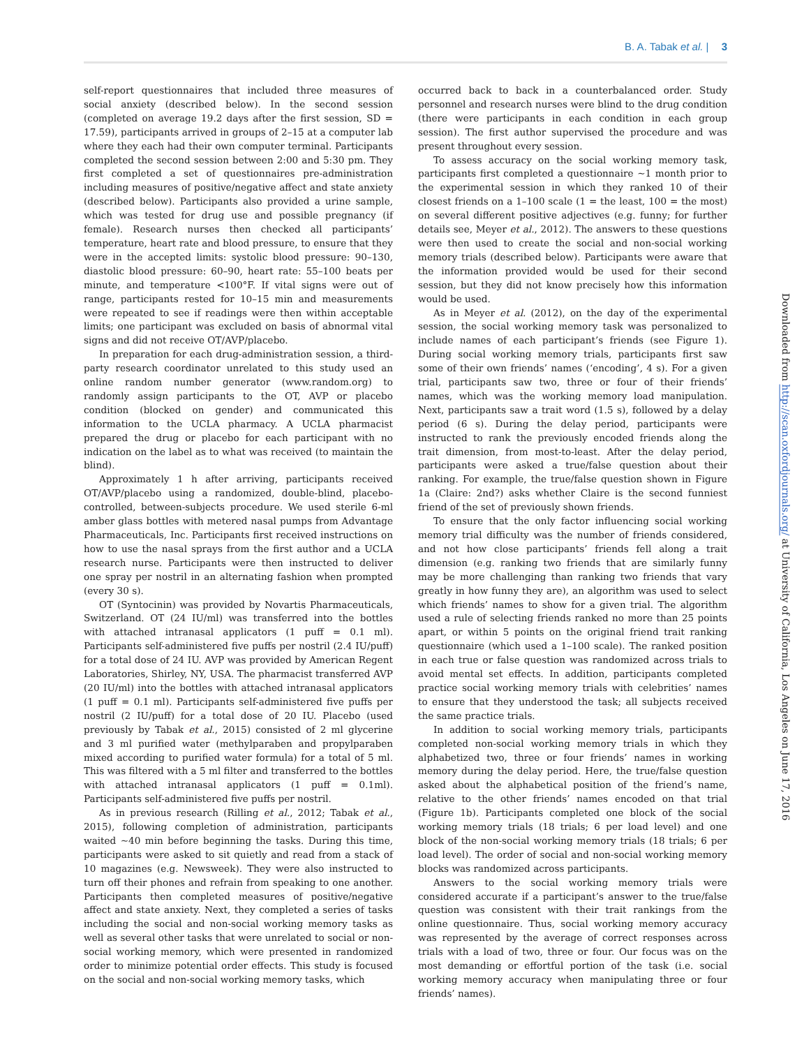B. A. Tabak et al. | 3
self-report questionnaires that included three measures of social anxiety (described below). In the second session (completed on average 19.2 days after the first session, SD = 17.59), participants arrived in groups of 2–15 at a computer lab where they each had their own computer terminal. Participants completed the second session between 2:00 and 5:30 pm. They first completed a set of questionnaires pre-administration including measures of positive/negative affect and state anxiety (described below). Participants also provided a urine sample, which was tested for drug use and possible pregnancy (if female). Research nurses then checked all participants’ temperature, heart rate and blood pressure, to ensure that they were in the accepted limits: systolic blood pressure: 90–130, diastolic blood pressure: 60–90, heart rate: 55–100 beats per minute, and temperature <100°F. If vital signs were out of range, participants rested for 10–15 min and measurements were repeated to see if readings were then within acceptable limits; one participant was excluded on basis of abnormal vital signs and did not receive OT/AVP/placebo.
In preparation for each drug-administration session, a third-party research coordinator unrelated to this study used an online random number generator (www.random.org) to randomly assign participants to the OT, AVP or placebo condition (blocked on gender) and communicated this information to the UCLA pharmacy. A UCLA pharmacist prepared the drug or placebo for each participant with no indication on the label as to what was received (to maintain the blind).
Approximately 1 h after arriving, participants received OT/AVP/placebo using a randomized, double-blind, placebo-controlled, between-subjects procedure. We used sterile 6-ml amber glass bottles with metered nasal pumps from Advantage Pharmaceuticals, Inc. Participants first received instructions on how to use the nasal sprays from the first author and a UCLA research nurse. Participants were then instructed to deliver one spray per nostril in an alternating fashion when prompted (every 30 s).
OT (Syntocinin) was provided by Novartis Pharmaceuticals, Switzerland. OT (24 IU/ml) was transferred into the bottles with attached intranasal applicators (1 puff = 0.1 ml). Participants self-administered five puffs per nostril (2.4 IU/puff) for a total dose of 24 IU. AVP was provided by American Regent Laboratories, Shirley, NY, USA. The pharmacist transferred AVP (20 IU/ml) into the bottles with attached intranasal applicators (1 puff = 0.1 ml). Participants self-administered five puffs per nostril (2 IU/puff) for a total dose of 20 IU. Placebo (used previously by Tabak et al., 2015) consisted of 2 ml glycerine and 3 ml purified water (methylparaben and propylparaben mixed according to purified water formula) for a total of 5 ml. This was filtered with a 5 ml filter and transferred to the bottles with attached intranasal applicators (1 puff = 0.1ml). Participants self-administered five puffs per nostril.
As in previous research (Rilling et al., 2012; Tabak et al., 2015), following completion of administration, participants waited ∼40 min before beginning the tasks. During this time, participants were asked to sit quietly and read from a stack of 10 magazines (e.g. Newsweek). They were also instructed to turn off their phones and refrain from speaking to one another. Participants then completed measures of positive/negative affect and state anxiety. Next, they completed a series of tasks including the social and non-social working memory tasks as well as several other tasks that were unrelated to social or non-social working memory, which were presented in randomized order to minimize potential order effects. This study is focused on the social and non-social working memory tasks, which
occurred back to back in a counterbalanced order. Study personnel and research nurses were blind to the drug condition (there were participants in each condition in each group session). The first author supervised the procedure and was present throughout every session.
To assess accuracy on the social working memory task, participants first completed a questionnaire ∼1 month prior to the experimental session in which they ranked 10 of their closest friends on a 1–100 scale (1 = the least, 100 = the most) on several different positive adjectives (e.g. funny; for further details see, Meyer et al., 2012). The answers to these questions were then used to create the social and non-social working memory trials (described below). Participants were aware that the information provided would be used for their second session, but they did not know precisely how this information would be used.
As in Meyer et al. (2012), on the day of the experimental session, the social working memory task was personalized to include names of each participant’s friends (see Figure 1). During social working memory trials, participants first saw some of their own friends’ names (‘encoding’, 4 s). For a given trial, participants saw two, three or four of their friends’ names, which was the working memory load manipulation. Next, participants saw a trait word (1.5 s), followed by a delay period (6 s). During the delay period, participants were instructed to rank the previously encoded friends along the trait dimension, from most-to-least. After the delay period, participants were asked a true/false question about their ranking. For example, the true/false question shown in Figure 1a (Claire: 2nd?) asks whether Claire is the second funniest friend of the set of previously shown friends.
To ensure that the only factor influencing social working memory trial difficulty was the number of friends considered, and not how close participants’ friends fell along a trait dimension (e.g. ranking two friends that are similarly funny may be more challenging than ranking two friends that vary greatly in how funny they are), an algorithm was used to select which friends’ names to show for a given trial. The algorithm used a rule of selecting friends ranked no more than 25 points apart, or within 5 points on the original friend trait ranking questionnaire (which used a 1–100 scale). The ranked position in each true or false question was randomized across trials to avoid mental set effects. In addition, participants completed practice social working memory trials with celebrities’ names to ensure that they understood the task; all subjects received the same practice trials.
In addition to social working memory trials, participants completed non-social working memory trials in which they alphabetized two, three or four friends’ names in working memory during the delay period. Here, the true/false question asked about the alphabetical position of the friend’s name, relative to the other friends’ names encoded on that trial (Figure 1b). Participants completed one block of the social working memory trials (18 trials; 6 per load level) and one block of the non-social working memory trials (18 trials; 6 per load level). The order of social and non-social working memory blocks was randomized across participants.
Answers to the social working memory trials were considered accurate if a participant’s answer to the true/false question was consistent with their trait rankings from the online questionnaire. Thus, social working memory accuracy was represented by the average of correct responses across trials with a load of two, three or four. Our focus was on the most demanding or effortful portion of the task (i.e. social working memory accuracy when manipulating three or four friends’ names).
Downloaded from http://scan.oxfordjournals.org/ at University of California, Los Angeles on June 17, 2016